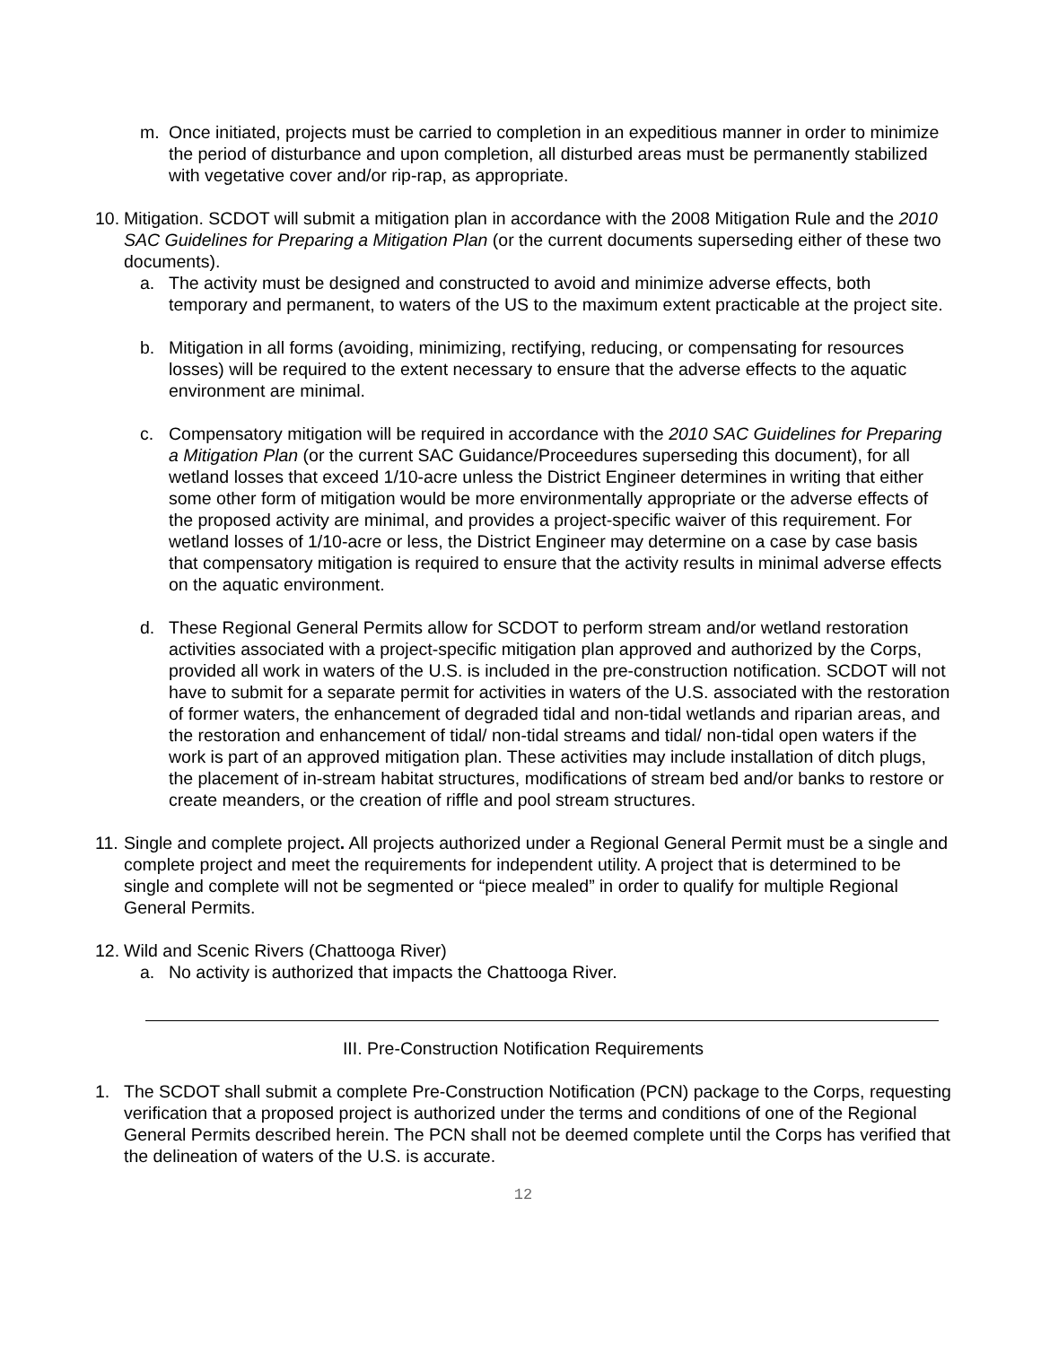m. Once initiated, projects must be carried to completion in an expeditious manner in order to minimize the period of disturbance and upon completion, all disturbed areas must be permanently stabilized with vegetative cover and/or rip-rap, as appropriate.
10. Mitigation. SCDOT will submit a mitigation plan in accordance with the 2008 Mitigation Rule and the 2010 SAC Guidelines for Preparing a Mitigation Plan (or the current documents superseding either of these two documents).
a. The activity must be designed and constructed to avoid and minimize adverse effects, both temporary and permanent, to waters of the US to the maximum extent practicable at the project site.
b. Mitigation in all forms (avoiding, minimizing, rectifying, reducing, or compensating for resources losses) will be required to the extent necessary to ensure that the adverse effects to the aquatic environment are minimal.
c. Compensatory mitigation will be required in accordance with the 2010 SAC Guidelines for Preparing a Mitigation Plan (or the current SAC Guidance/Proceedures superseding this document), for all wetland losses that exceed 1/10-acre unless the District Engineer determines in writing that either some other form of mitigation would be more environmentally appropriate or the adverse effects of the proposed activity are minimal, and provides a project-specific waiver of this requirement. For wetland losses of 1/10-acre or less, the District Engineer may determine on a case by case basis that compensatory mitigation is required to ensure that the activity results in minimal adverse effects on the aquatic environment.
d. These Regional General Permits allow for SCDOT to perform stream and/or wetland restoration activities associated with a project-specific mitigation plan approved and authorized by the Corps, provided all work in waters of the U.S. is included in the pre-construction notification. SCDOT will not have to submit for a separate permit for activities in waters of the U.S. associated with the restoration of former waters, the enhancement of degraded tidal and non-tidal wetlands and riparian areas, and the restoration and enhancement of tidal/ non-tidal streams and tidal/ non-tidal open waters if the work is part of an approved mitigation plan. These activities may include installation of ditch plugs, the placement of in-stream habitat structures, modifications of stream bed and/or banks to restore or create meanders, or the creation of riffle and pool stream structures.
11. Single and complete project. All projects authorized under a Regional General Permit must be a single and complete project and meet the requirements for independent utility. A project that is determined to be single and complete will not be segmented or “piece mealed” in order to qualify for multiple Regional General Permits.
12. Wild and Scenic Rivers (Chattooga River)
a. No activity is authorized that impacts the Chattooga River.
III. Pre-Construction Notification Requirements
1. The SCDOT shall submit a complete Pre-Construction Notification (PCN) package to the Corps, requesting verification that a proposed project is authorized under the terms and conditions of one of the Regional General Permits described herein. The PCN shall not be deemed complete until the Corps has verified that the delineation of waters of the U.S. is accurate.
12